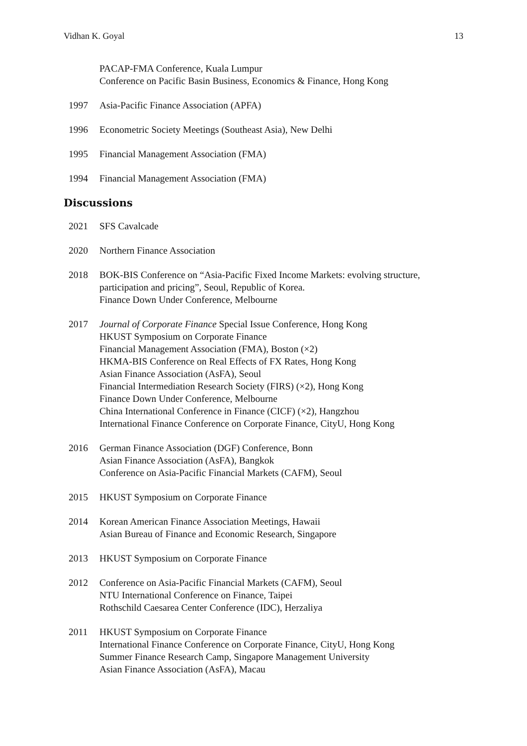Vidhan K. Goyal 13
PACAP-FMA Conference, Kuala Lumpur
Conference on Pacific Basin Business, Economics & Finance, Hong Kong
1997 Asia-Pacific Finance Association (APFA)
1996 Econometric Society Meetings (Southeast Asia), New Delhi
1995 Financial Management Association (FMA)
1994 Financial Management Association (FMA)
Discussions
2021 SFS Cavalcade
2020 Northern Finance Association
2018 BOK-BIS Conference on “Asia-Pacific Fixed Income Markets: evolving structure, participation and pricing”, Seoul, Republic of Korea.
Finance Down Under Conference, Melbourne
2017 Journal of Corporate Finance Special Issue Conference, Hong Kong
HKUST Symposium on Corporate Finance
Financial Management Association (FMA), Boston (×2)
HKMA-BIS Conference on Real Effects of FX Rates, Hong Kong
Asian Finance Association (AsFA), Seoul
Financial Intermediation Research Society (FIRS) (×2), Hong Kong
Finance Down Under Conference, Melbourne
China International Conference in Finance (CICF) (×2), Hangzhou
International Finance Conference on Corporate Finance, CityU, Hong Kong
2016 German Finance Association (DGF) Conference, Bonn
Asian Finance Association (AsFA), Bangkok
Conference on Asia-Pacific Financial Markets (CAFM), Seoul
2015 HKUST Symposium on Corporate Finance
2014 Korean American Finance Association Meetings, Hawaii
Asian Bureau of Finance and Economic Research, Singapore
2013 HKUST Symposium on Corporate Finance
2012 Conference on Asia-Pacific Financial Markets (CAFM), Seoul
NTU International Conference on Finance, Taipei
Rothschild Caesarea Center Conference (IDC), Herzaliya
2011 HKUST Symposium on Corporate Finance
International Finance Conference on Corporate Finance, CityU, Hong Kong
Summer Finance Research Camp, Singapore Management University
Asian Finance Association (AsFA), Macau